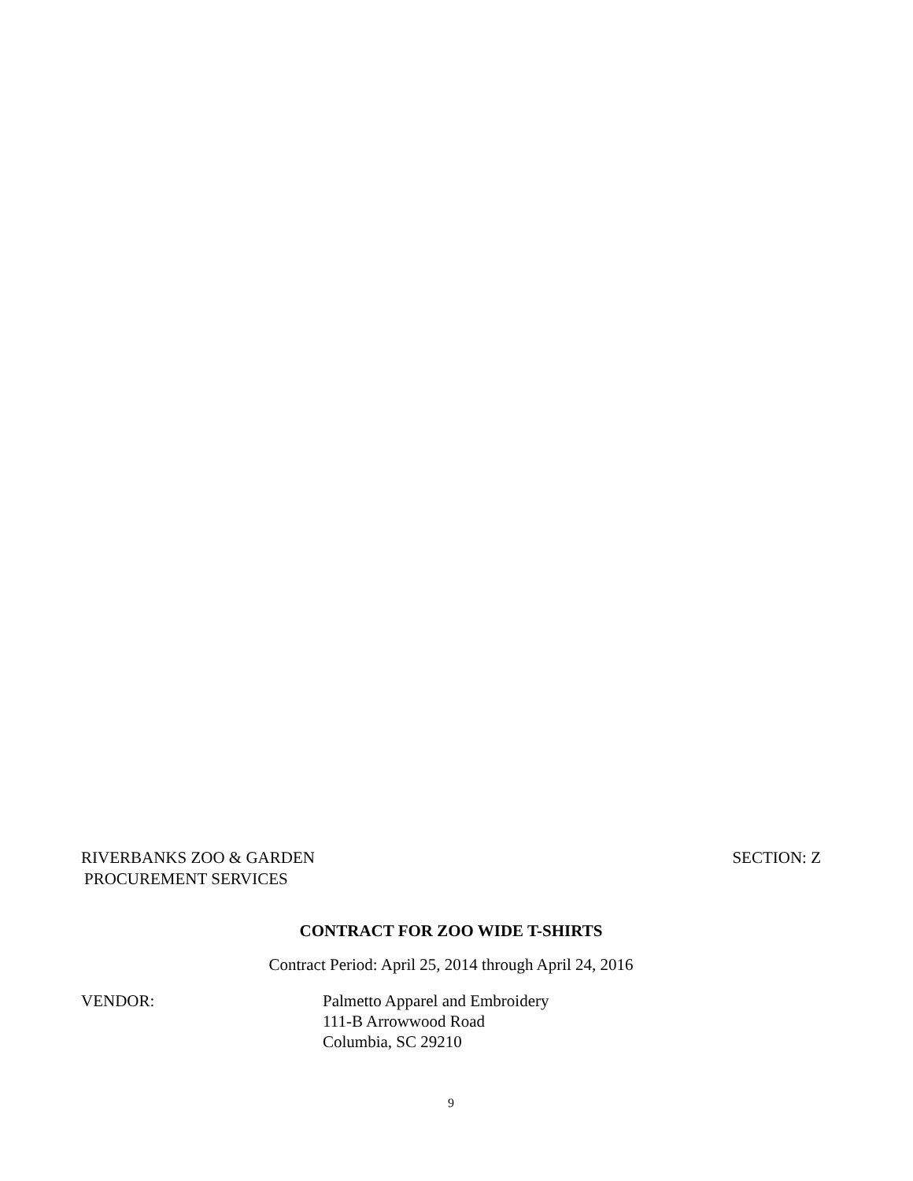RIVERBANKS ZOO & GARDEN SECTION: Z
PROCUREMENT SERVICES
CONTRACT FOR ZOO WIDE T-SHIRTS
Contract Period: April 25, 2014 through April 24, 2016
VENDOR: Palmetto Apparel and Embroidery
111-B Arrowwood Road
Columbia, SC 29210
9